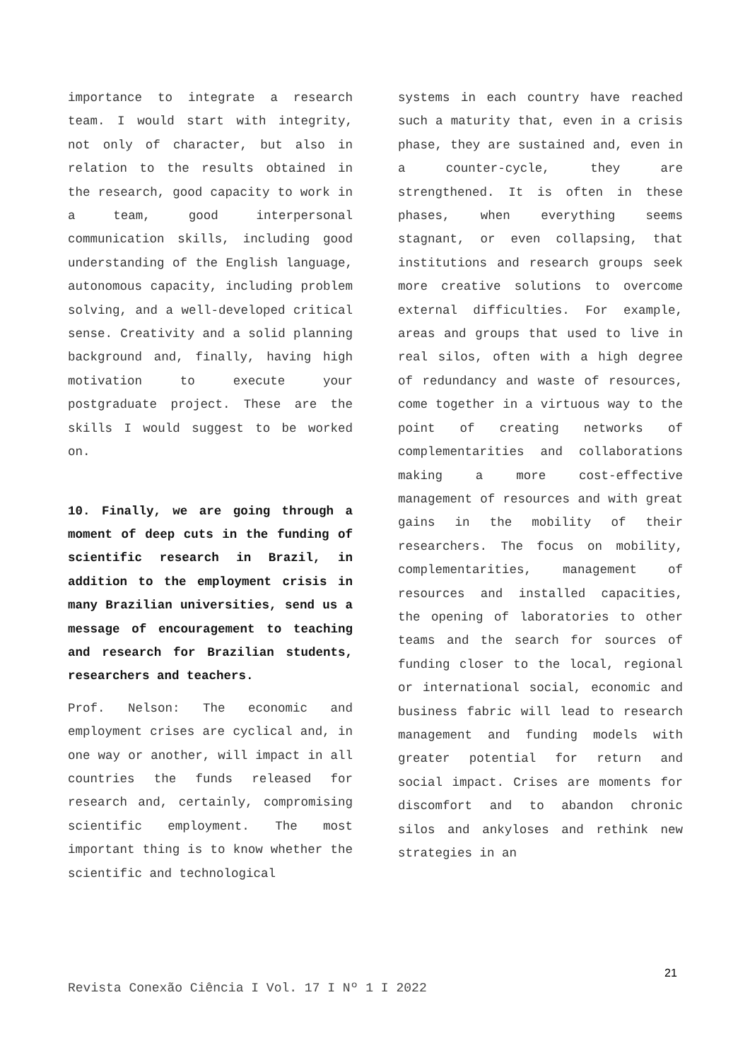importance to integrate a research team. I would start with integrity, not only of character, but also in relation to the results obtained in the research, good capacity to work in a team, good interpersonal communication skills, including good understanding of the English language, autonomous capacity, including problem solving, and a well-developed critical sense. Creativity and a solid planning background and, finally, having high motivation to execute your postgraduate project. These are the skills I would suggest to be worked on.
10. Finally, we are going through a moment of deep cuts in the funding of scientific research in Brazil, in addition to the employment crisis in many Brazilian universities, send us a message of encouragement to teaching and research for Brazilian students, researchers and teachers.
Prof. Nelson: The economic and employment crises are cyclical and, in one way or another, will impact in all countries the funds released for research and, certainly, compromising scientific employment. The most important thing is to know whether the scientific and technological
systems in each country have reached such a maturity that, even in a crisis phase, they are sustained and, even in a counter-cycle, they are strengthened. It is often in these phases, when everything seems stagnant, or even collapsing, that institutions and research groups seek more creative solutions to overcome external difficulties. For example, areas and groups that used to live in real silos, often with a high degree of redundancy and waste of resources, come together in a virtuous way to the point of creating networks of complementarities and collaborations making a more cost-effective management of resources and with great gains in the mobility of their researchers. The focus on mobility, complementarities, management of resources and installed capacities, the opening of laboratories to other teams and the search for sources of funding closer to the local, regional or international social, economic and business fabric will lead to research management and funding models with greater potential for return and social impact. Crises are moments for discomfort and to abandon chronic silos and ankyloses and rethink new strategies in an
21
Revista Conexão Ciência I Vol. 17 I Nº 1 I 2022